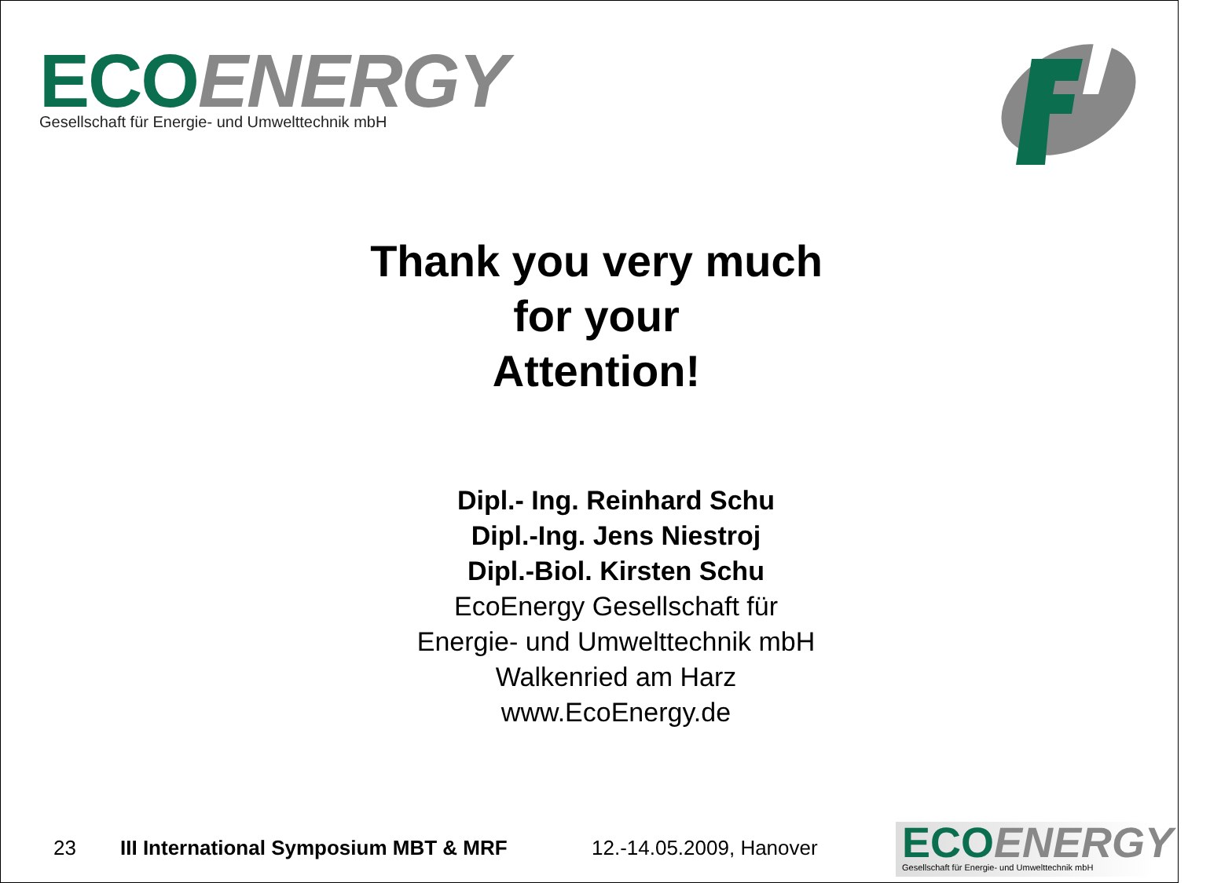ECO ENERGY
Gesellschaft für Energie- und Umwelttechnik mbH
Thank you very much
for your
Attention!
Dipl.- Ing. Reinhard Schu
Dipl.-Ing. Jens Niestroj
Dipl.-Biol. Kirsten Schu
EcoEnergy Gesellschaft für
Energie- und Umwelttechnik mbH
Walkenried am Harz
www.EcoEnergy.de
23 III International Symposium MBT & MRF 12.-14.05.2009, Hanover
ECO ENERGY
Gesellschaft für Energie- und Umwelttechnik mbH